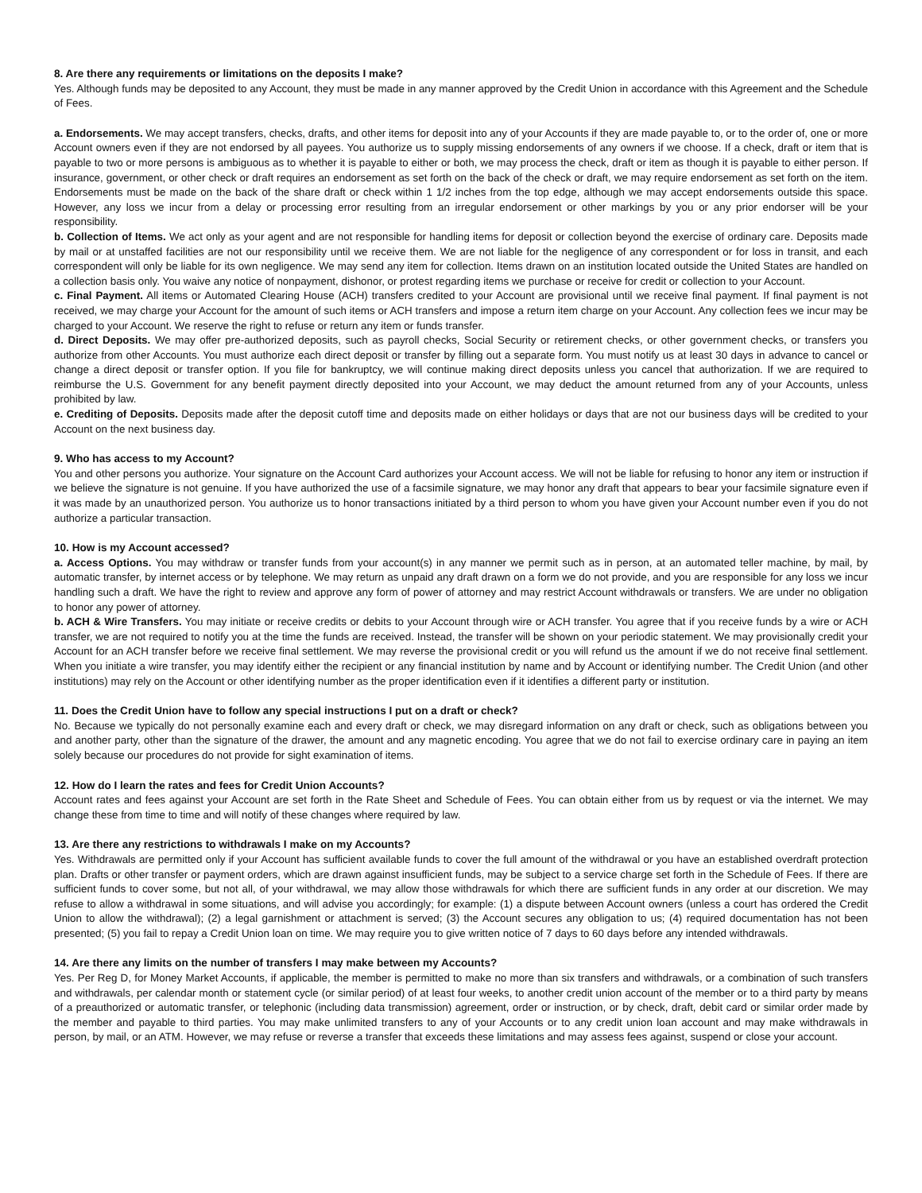8. Are there any requirements or limitations on the deposits I make?
Yes. Although funds may be deposited to any Account, they must be made in any manner approved by the Credit Union in accordance with this Agreement and the Schedule of Fees.
a. Endorsements. We may accept transfers, checks, drafts, and other items for deposit into any of your Accounts if they are made payable to, or to the order of, one or more Account owners even if they are not endorsed by all payees. You authorize us to supply missing endorsements of any owners if we choose. If a check, draft or item that is payable to two or more persons is ambiguous as to whether it is payable to either or both, we may process the check, draft or item as though it is payable to either person. If insurance, government, or other check or draft requires an endorsement as set forth on the back of the check or draft, we may require endorsement as set forth on the item. Endorsements must be made on the back of the share draft or check within 1 1/2 inches from the top edge, although we may accept endorsements outside this space. However, any loss we incur from a delay or processing error resulting from an irregular endorsement or other markings by you or any prior endorser will be your responsibility.
b. Collection of Items. We act only as your agent and are not responsible for handling items for deposit or collection beyond the exercise of ordinary care. Deposits made by mail or at unstaffed facilities are not our responsibility until we receive them. We are not liable for the negligence of any correspondent or for loss in transit, and each correspondent will only be liable for its own negligence. We may send any item for collection. Items drawn on an institution located outside the United States are handled on a collection basis only. You waive any notice of nonpayment, dishonor, or protest regarding items we purchase or receive for credit or collection to your Account.
c. Final Payment. All items or Automated Clearing House (ACH) transfers credited to your Account are provisional until we receive final payment. If final payment is not received, we may charge your Account for the amount of such items or ACH transfers and impose a return item charge on your Account. Any collection fees we incur may be charged to your Account. We reserve the right to refuse or return any item or funds transfer.
d. Direct Deposits. We may offer pre-authorized deposits, such as payroll checks, Social Security or retirement checks, or other government checks, or transfers you authorize from other Accounts. You must authorize each direct deposit or transfer by filling out a separate form. You must notify us at least 30 days in advance to cancel or change a direct deposit or transfer option. If you file for bankruptcy, we will continue making direct deposits unless you cancel that authorization. If we are required to reimburse the U.S. Government for any benefit payment directly deposited into your Account, we may deduct the amount returned from any of your Accounts, unless prohibited by law.
e. Crediting of Deposits. Deposits made after the deposit cutoff time and deposits made on either holidays or days that are not our business days will be credited to your Account on the next business day.
9. Who has access to my Account?
You and other persons you authorize. Your signature on the Account Card authorizes your Account access. We will not be liable for refusing to honor any item or instruction if we believe the signature is not genuine. If you have authorized the use of a facsimile signature, we may honor any draft that appears to bear your facsimile signature even if it was made by an unauthorized person. You authorize us to honor transactions initiated by a third person to whom you have given your Account number even if you do not authorize a particular transaction.
10. How is my Account accessed?
a. Access Options. You may withdraw or transfer funds from your account(s) in any manner we permit such as in person, at an automated teller machine, by mail, by automatic transfer, by internet access or by telephone. We may return as unpaid any draft drawn on a form we do not provide, and you are responsible for any loss we incur handling such a draft. We have the right to review and approve any form of power of attorney and may restrict Account withdrawals or transfers. We are under no obligation to honor any power of attorney.
b. ACH & Wire Transfers. You may initiate or receive credits or debits to your Account through wire or ACH transfer. You agree that if you receive funds by a wire or ACH transfer, we are not required to notify you at the time the funds are received. Instead, the transfer will be shown on your periodic statement. We may provisionally credit your Account for an ACH transfer before we receive final settlement. We may reverse the provisional credit or you will refund us the amount if we do not receive final settlement. When you initiate a wire transfer, you may identify either the recipient or any financial institution by name and by Account or identifying number. The Credit Union (and other institutions) may rely on the Account or other identifying number as the proper identification even if it identifies a different party or institution.
11. Does the Credit Union have to follow any special instructions I put on a draft or check?
No. Because we typically do not personally examine each and every draft or check, we may disregard information on any draft or check, such as obligations between you and another party, other than the signature of the drawer, the amount and any magnetic encoding. You agree that we do not fail to exercise ordinary care in paying an item solely because our procedures do not provide for sight examination of items.
12. How do I learn the rates and fees for Credit Union Accounts?
Account rates and fees against your Account are set forth in the Rate Sheet and Schedule of Fees. You can obtain either from us by request or via the internet. We may change these from time to time and will notify of these changes where required by law.
13. Are there any restrictions to withdrawals I make on my Accounts?
Yes. Withdrawals are permitted only if your Account has sufficient available funds to cover the full amount of the withdrawal or you have an established overdraft protection plan. Drafts or other transfer or payment orders, which are drawn against insufficient funds, may be subject to a service charge set forth in the Schedule of Fees. If there are sufficient funds to cover some, but not all, of your withdrawal, we may allow those withdrawals for which there are sufficient funds in any order at our discretion. We may refuse to allow a withdrawal in some situations, and will advise you accordingly; for example: (1) a dispute between Account owners (unless a court has ordered the Credit Union to allow the withdrawal); (2) a legal garnishment or attachment is served; (3) the Account secures any obligation to us; (4) required documentation has not been presented; (5) you fail to repay a Credit Union loan on time. We may require you to give written notice of 7 days to 60 days before any intended withdrawals.
14. Are there any limits on the number of transfers I may make between my Accounts?
Yes. Per Reg D, for Money Market Accounts, if applicable, the member is permitted to make no more than six transfers and withdrawals, or a combination of such transfers and withdrawals, per calendar month or statement cycle (or similar period) of at least four weeks, to another credit union account of the member or to a third party by means of a preauthorized or automatic transfer, or telephonic (including data transmission) agreement, order or instruction, or by check, draft, debit card or similar order made by the member and payable to third parties. You may make unlimited transfers to any of your Accounts or to any credit union loan account and may make withdrawals in person, by mail, or an ATM. However, we may refuse or reverse a transfer that exceeds these limitations and may assess fees against, suspend or close your account.